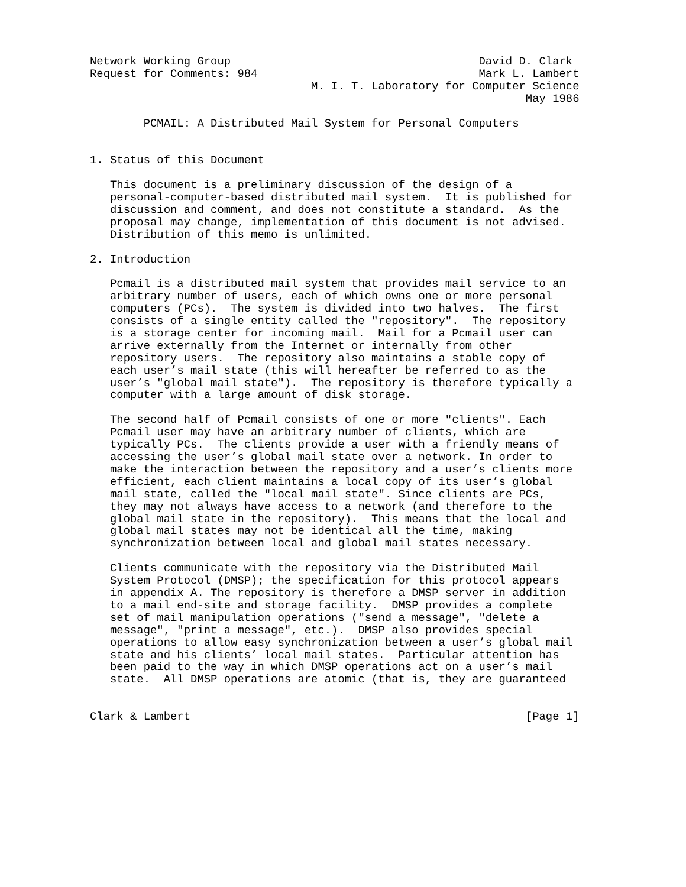Network Working Group                                     David D. Clark
Request for Comments: 984                                 Mark L. Lambert
                                 M. I. T. Laboratory for Computer Science
                                                                 May 1986

        PCMAIL: A Distributed Mail System for Personal Computers


1. Status of this Document

   This document is a preliminary discussion of the design of a
   personal-computer-based distributed mail system.  It is published for
   discussion and comment, and does not constitute a standard.  As the
   proposal may change, implementation of this document is not advised.
   Distribution of this memo is unlimited.

2. Introduction

   Pcmail is a distributed mail system that provides mail service to an
   arbitrary number of users, each of which owns one or more personal
   computers (PCs).  The system is divided into two halves.  The first
   consists of a single entity called the "repository".  The repository
   is a storage center for incoming mail.  Mail for a Pcmail user can
   arrive externally from the Internet or internally from other
   repository users.  The repository also maintains a stable copy of
   each user’s mail state (this will hereafter be referred to as the
   user’s "global mail state").  The repository is therefore typically a
   computer with a large amount of disk storage.

   The second half of Pcmail consists of one or more "clients". Each
   Pcmail user may have an arbitrary number of clients, which are
   typically PCs.  The clients provide a user with a friendly means of
   accessing the user’s global mail state over a network. In order to
   make the interaction between the repository and a user’s clients more
   efficient, each client maintains a local copy of its user’s global
   mail state, called the "local mail state". Since clients are PCs,
   they may not always have access to a network (and therefore to the
   global mail state in the repository).  This means that the local and
   global mail states may not be identical all the time, making
   synchronization between local and global mail states necessary.

   Clients communicate with the repository via the Distributed Mail
   System Protocol (DMSP); the specification for this protocol appears
   in appendix A. The repository is therefore a DMSP server in addition
   to a mail end-site and storage facility.  DMSP provides a complete
   set of mail manipulation operations ("send a message", "delete a
   message", "print a message", etc.).  DMSP also provides special
   operations to allow easy synchronization between a user’s global mail
   state and his clients’ local mail states.  Particular attention has
   been paid to the way in which DMSP operations act on a user’s mail
   state.  All DMSP operations are atomic (that is, they are guaranteed


Clark & Lambert                                                  [Page 1]